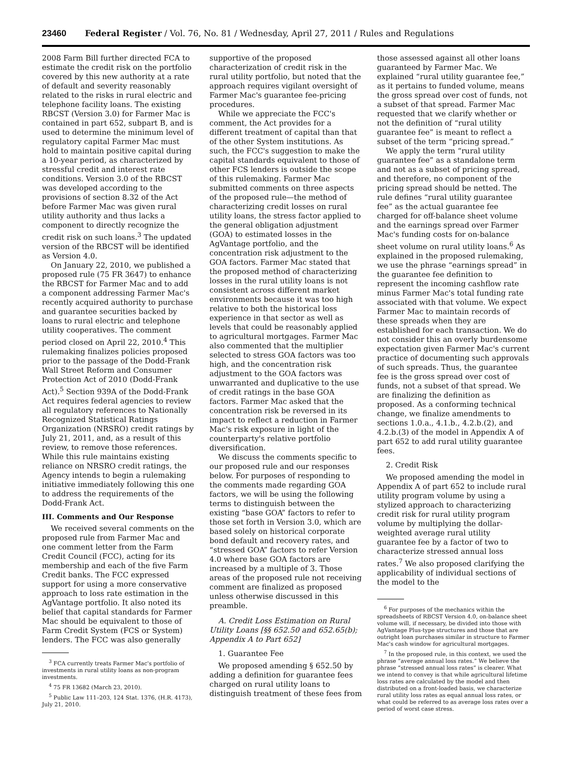23460 Federal Register / Vol. 76, No. 81 / Wednesday, April 27, 2011 / Rules and Regulations
2008 Farm Bill further directed FCA to estimate the credit risk on the portfolio covered by this new authority at a rate of default and severity reasonably related to the risks in rural electric and telephone facility loans. The existing RBCST (Version 3.0) for Farmer Mac is contained in part 652, subpart B, and is used to determine the minimum level of regulatory capital Farmer Mac must hold to maintain positive capital during a 10-year period, as characterized by stressful credit and interest rate conditions. Version 3.0 of the RBCST was developed according to the provisions of section 8.32 of the Act before Farmer Mac was given rural utility authority and thus lacks a component to directly recognize the credit risk on such loans.<sup>3</sup> The updated version of the RBCST will be identified as Version 4.0.
On January 22, 2010, we published a proposed rule (75 FR 3647) to enhance the RBCST for Farmer Mac and to add a component addressing Farmer Mac's recently acquired authority to purchase and guarantee securities backed by loans to rural electric and telephone utility cooperatives. The comment period closed on April 22, 2010.<sup>4</sup> This rulemaking finalizes policies proposed prior to the passage of the Dodd-Frank Wall Street Reform and Consumer Protection Act of 2010 (Dodd-Frank Act).<sup>5</sup> Section 939A of the Dodd-Frank Act requires federal agencies to review all regulatory references to Nationally Recognized Statistical Ratings Organization (NRSRO) credit ratings by July 21, 2011, and, as a result of this review, to remove those references. While this rule maintains existing reliance on NRSRO credit ratings, the Agency intends to begin a rulemaking initiative immediately following this one to address the requirements of the Dodd-Frank Act.
III. Comments and Our Response
We received several comments on the proposed rule from Farmer Mac and one comment letter from the Farm Credit Council (FCC), acting for its membership and each of the five Farm Credit banks. The FCC expressed support for using a more conservative approach to loss rate estimation in the AgVantage portfolio. It also noted its belief that capital standards for Farmer Mac should be equivalent to those of Farm Credit System (FCS or System) lenders. The FCC was also generally
<sup>3</sup> FCA currently treats Farmer Mac's portfolio of investments in rural utility loans as non-program investments.
<sup>4</sup> 75 FR 13682 (March 23, 2010).
<sup>5</sup> Public Law 111–203, 124 Stat. 1376, (H.R. 4173), July 21, 2010.
supportive of the proposed characterization of credit risk in the rural utility portfolio, but noted that the approach requires vigilant oversight of Farmer Mac's guarantee fee-pricing procedures.
While we appreciate the FCC's comment, the Act provides for a different treatment of capital than that of the other System institutions. As such, the FCC's suggestion to make the capital standards equivalent to those of other FCS lenders is outside the scope of this rulemaking. Farmer Mac submitted comments on three aspects of the proposed rule—the method of characterizing credit losses on rural utility loans, the stress factor applied to the general obligation adjustment (GOA) to estimated losses in the AgVantage portfolio, and the concentration risk adjustment to the GOA factors. Farmer Mac stated that the proposed method of characterizing losses in the rural utility loans is not consistent across different market environments because it was too high relative to both the historical loss experience in that sector as well as levels that could be reasonably applied to agricultural mortgages. Farmer Mac also commented that the multiplier selected to stress GOA factors was too high, and the concentration risk adjustment to the GOA factors was unwarranted and duplicative to the use of credit ratings in the base GOA factors. Farmer Mac asked that the concentration risk be reversed in its impact to reflect a reduction in Farmer Mac's risk exposure in light of the counterparty's relative portfolio diversification.
We discuss the comments specific to our proposed rule and our responses below. For purposes of responding to the comments made regarding GOA factors, we will be using the following terms to distinguish between the existing “base GOA” factors to refer to those set forth in Version 3.0, which are based solely on historical corporate bond default and recovery rates, and “stressed GOA” factors to refer Version 4.0 where base GOA factors are increased by a multiple of 3. Those areas of the proposed rule not receiving comment are finalized as proposed unless otherwise discussed in this preamble.
A. Credit Loss Estimation on Rural Utility Loans [§§ 652.50 and 652.65(b); Appendix A to Part 652]
1. Guarantee Fee
We proposed amending § 652.50 by adding a definition for guarantee fees charged on rural utility loans to distinguish treatment of these fees from
those assessed against all other loans guaranteed by Farmer Mac. We explained “rural utility guarantee fee,” as it pertains to funded volume, means the gross spread over cost of funds, not a subset of that spread. Farmer Mac requested that we clarify whether or not the definition of “rural utility guarantee fee” is meant to reflect a subset of the term “pricing spread.”
We apply the term “rural utility guarantee fee” as a standalone term and not as a subset of pricing spread, and therefore, no component of the pricing spread should be netted. The rule defines “rural utility guarantee fee” as the actual guarantee fee charged for off-balance sheet volume and the earnings spread over Farmer Mac's funding costs for on-balance sheet volume on rural utility loans.<sup>6</sup> As explained in the proposed rulemaking, we use the phrase “earnings spread” in the guarantee fee definition to represent the incoming cashflow rate minus Farmer Mac's total funding rate associated with that volume. We expect Farmer Mac to maintain records of these spreads when they are established for each transaction. We do not consider this an overly burdensome expectation given Farmer Mac's current practice of documenting such approvals of such spreads. Thus, the guarantee fee is the gross spread over cost of funds, not a subset of that spread. We are finalizing the definition as proposed. As a conforming technical change, we finalize amendments to sections 1.0.a., 4.1.b., 4.2.b.(2), and 4.2.b.(3) of the model in Appendix A of part 652 to add rural utility guarantee fees.
2. Credit Risk
We proposed amending the model in Appendix A of part 652 to include rural utility program volume by using a stylized approach to characterizing credit risk for rural utility program volume by multiplying the dollar-weighted average rural utility guarantee fee by a factor of two to characterize stressed annual loss rates.<sup>7</sup> We also proposed clarifying the applicability of individual sections of the model to the
<sup>6</sup> For purposes of the mechanics within the spreadsheets of RBCST Version 4.0, on-balance sheet volume will, if necessary, be divided into those with AgVantage Plus-type structures and those that are outright loan purchases similar in structure to Farmer Mac's cash window for agricultural mortgages.
<sup>7</sup> In the proposed rule, in this context, we used the phrase “average annual loss rates.” We believe the phrase “stressed annual loss rates” is clearer. What we intend to convey is that while agricultural lifetime loss rates are calculated by the model and then distributed on a front-loaded basis, we characterize rural utility loss rates as equal annual loss rates, or what could be referred to as average loss rates over a period of worst case stress.